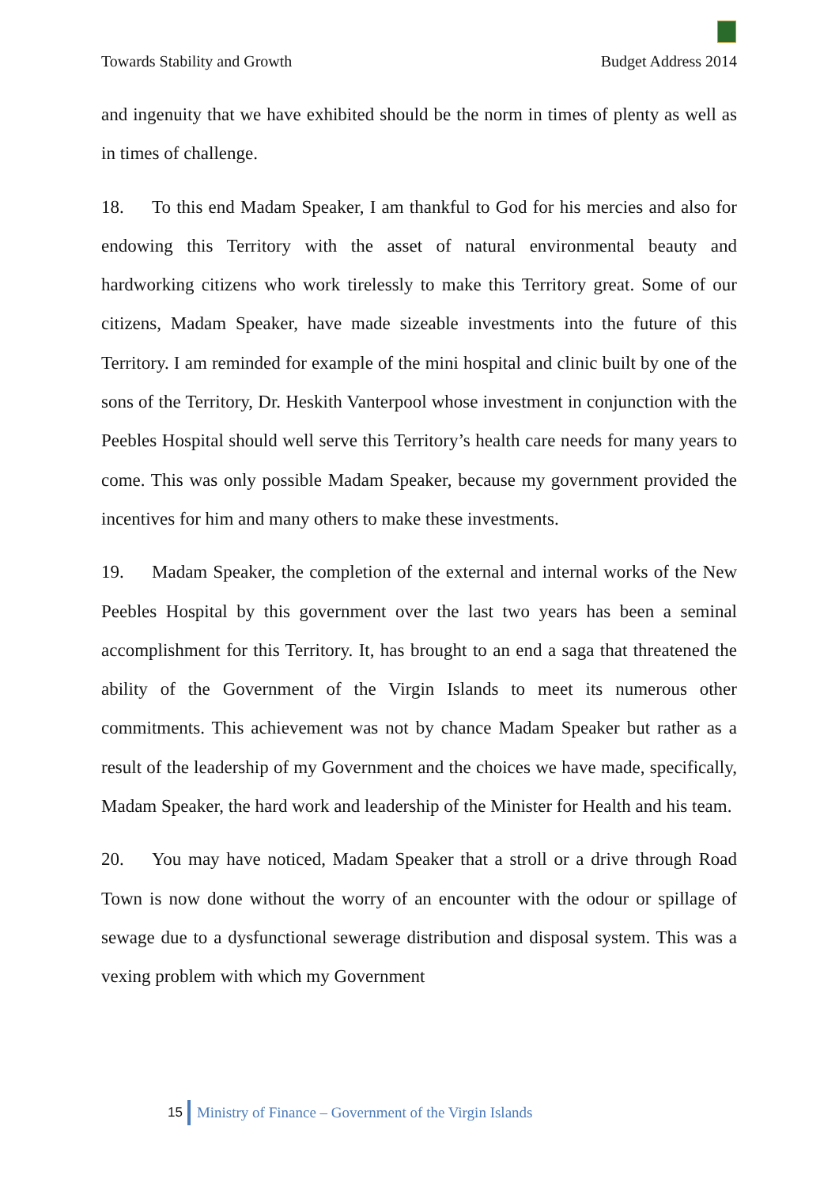Towards Stability and Growth Budget Address 2014
and ingenuity that we have exhibited should be the norm in times of plenty as well as in times of challenge.
18. To this end Madam Speaker, I am thankful to God for his mercies and also for endowing this Territory with the asset of natural environmental beauty and hardworking citizens who work tirelessly to make this Territory great. Some of our citizens, Madam Speaker, have made sizeable investments into the future of this Territory. I am reminded for example of the mini hospital and clinic built by one of the sons of the Territory, Dr. Heskith Vanterpool whose investment in conjunction with the Peebles Hospital should well serve this Territory’s health care needs for many years to come. This was only possible Madam Speaker, because my government provided the incentives for him and many others to make these investments.
19. Madam Speaker, the completion of the external and internal works of the New Peebles Hospital by this government over the last two years has been a seminal accomplishment for this Territory. It, has brought to an end a saga that threatened the ability of the Government of the Virgin Islands to meet its numerous other commitments. This achievement was not by chance Madam Speaker but rather as a result of the leadership of my Government and the choices we have made, specifically, Madam Speaker, the hard work and leadership of the Minister for Health and his team.
20. You may have noticed, Madam Speaker that a stroll or a drive through Road Town is now done without the worry of an encounter with the odour or spillage of sewage due to a dysfunctional sewerage distribution and disposal system. This was a vexing problem with which my Government
15 Ministry of Finance – Government of the Virgin Islands